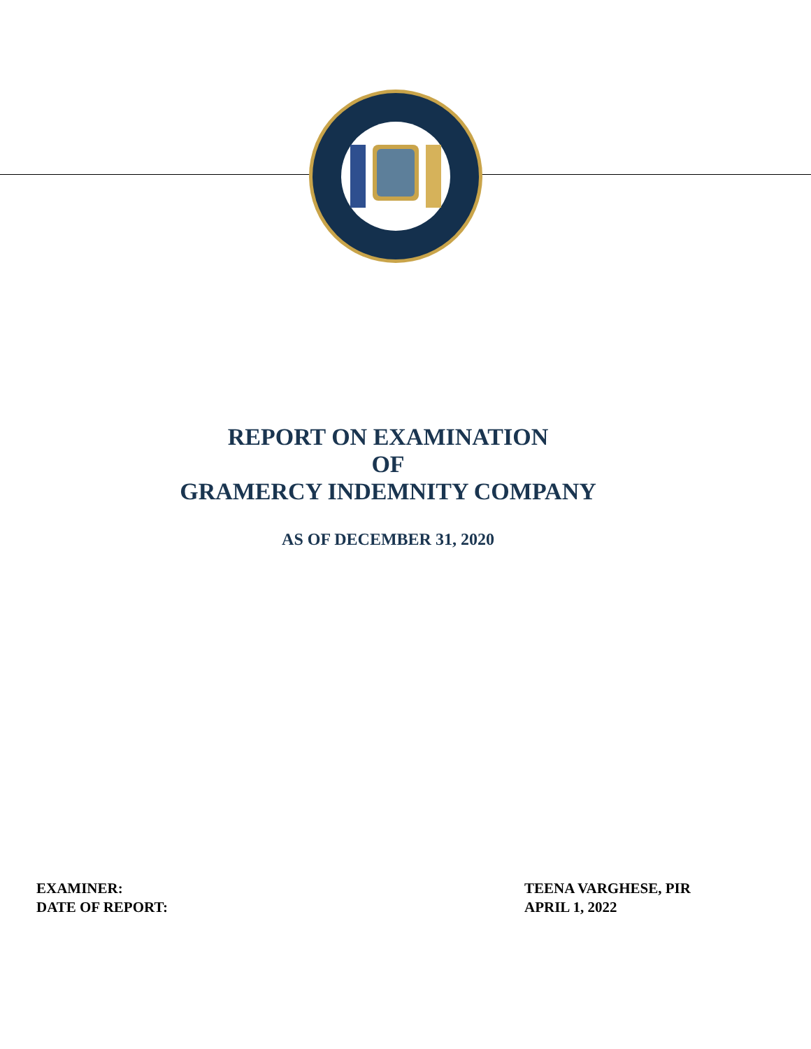REPORT ON EXAMINATION
OF
GRAMERCY INDEMNITY COMPANY
AS OF DECEMBER 31, 2020
EXAMINER:
TEENA VARGHESE, PIR
DATE OF REPORT:
APRIL 1, 2022